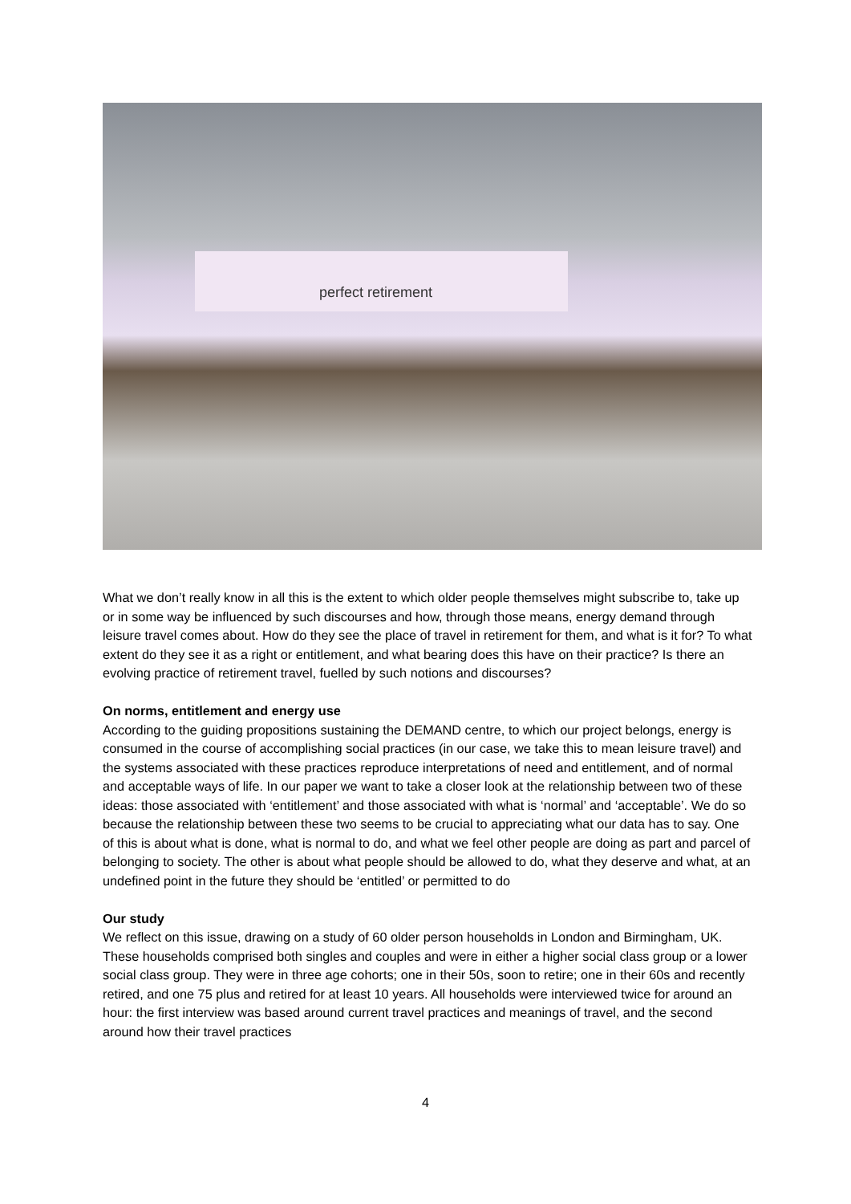perfect retirement
What we don’t really know in all this is the extent to which older people themselves might subscribe to, take up or in some way be influenced by such discourses and how, through those means, energy demand through leisure travel comes about. How do they see the place of travel in retirement for them, and what is it for? To what extent do they see it as a right or entitlement, and what bearing does this have on their practice? Is there an evolving practice of retirement travel, fuelled by such notions and discourses?
On norms, entitlement and energy use
According to the guiding propositions sustaining the DEMAND centre, to which our project belongs, energy is consumed in the course of accomplishing social practices (in our case, we take this to mean leisure travel) and the systems associated with these practices reproduce interpretations of need and entitlement, and of normal and acceptable ways of life. In our paper we want to take a closer look at the relationship between two of these ideas: those associated with ‘entitlement’ and those associated with what is ‘normal’ and ‘acceptable’. We do so because the relationship between these two seems to be crucial to appreciating what our data has to say. One of this is about what is done, what is normal to do, and what we feel other people are doing as part and parcel of belonging to society. The other is about what people should be allowed to do, what they deserve and what, at an undefined point in the future they should be ‘entitled’ or permitted to do
Our study
We reflect on this issue, drawing on a study of 60 older person households in London and Birmingham, UK. These households comprised both singles and couples and were in either a higher social class group or a lower social class group. They were in three age cohorts; one in their 50s, soon to retire; one in their 60s and recently retired, and one 75 plus and retired for at least 10 years. All households were interviewed twice for around an hour: the first interview was based around current travel practices and meanings of travel, and the second around how their travel practices
4